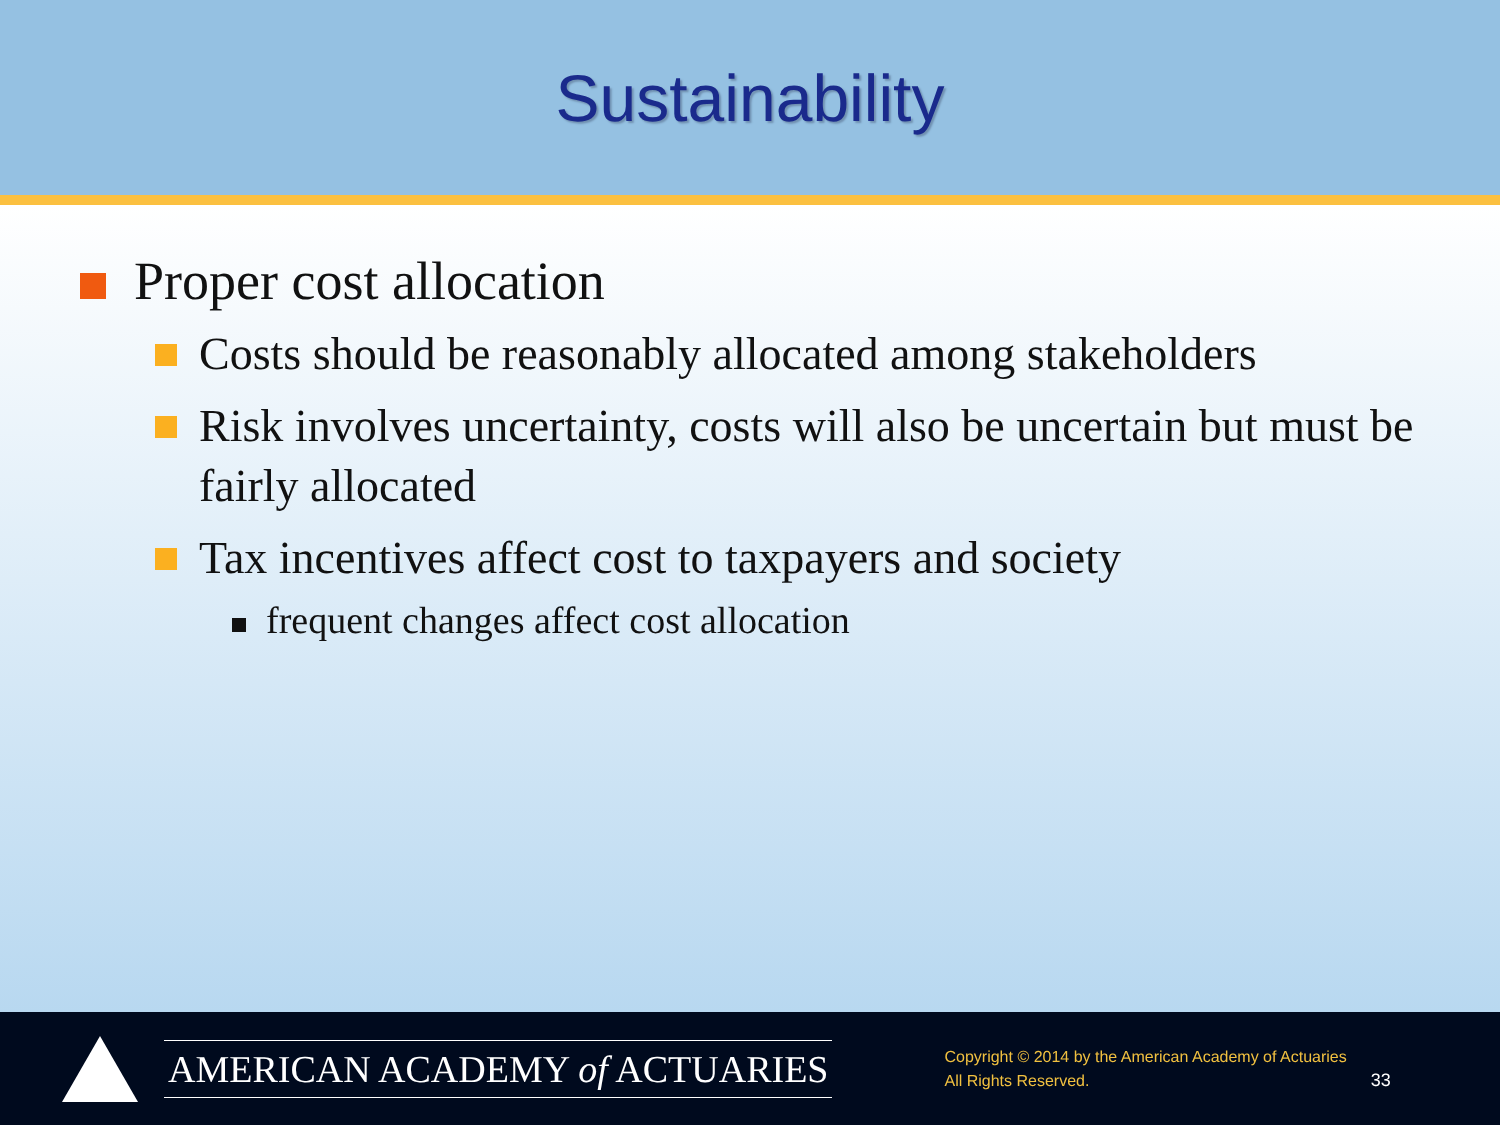Sustainability
Proper cost allocation
Costs should be reasonably allocated among stakeholders
Risk involves uncertainty, costs will also be uncertain but must be fairly allocated
Tax incentives affect cost to taxpayers and society
frequent changes affect cost allocation
AMERICAN ACADEMY of ACTUARIES
Copyright © 2014 by the American Academy of Actuaries
All Rights Reserved.
33